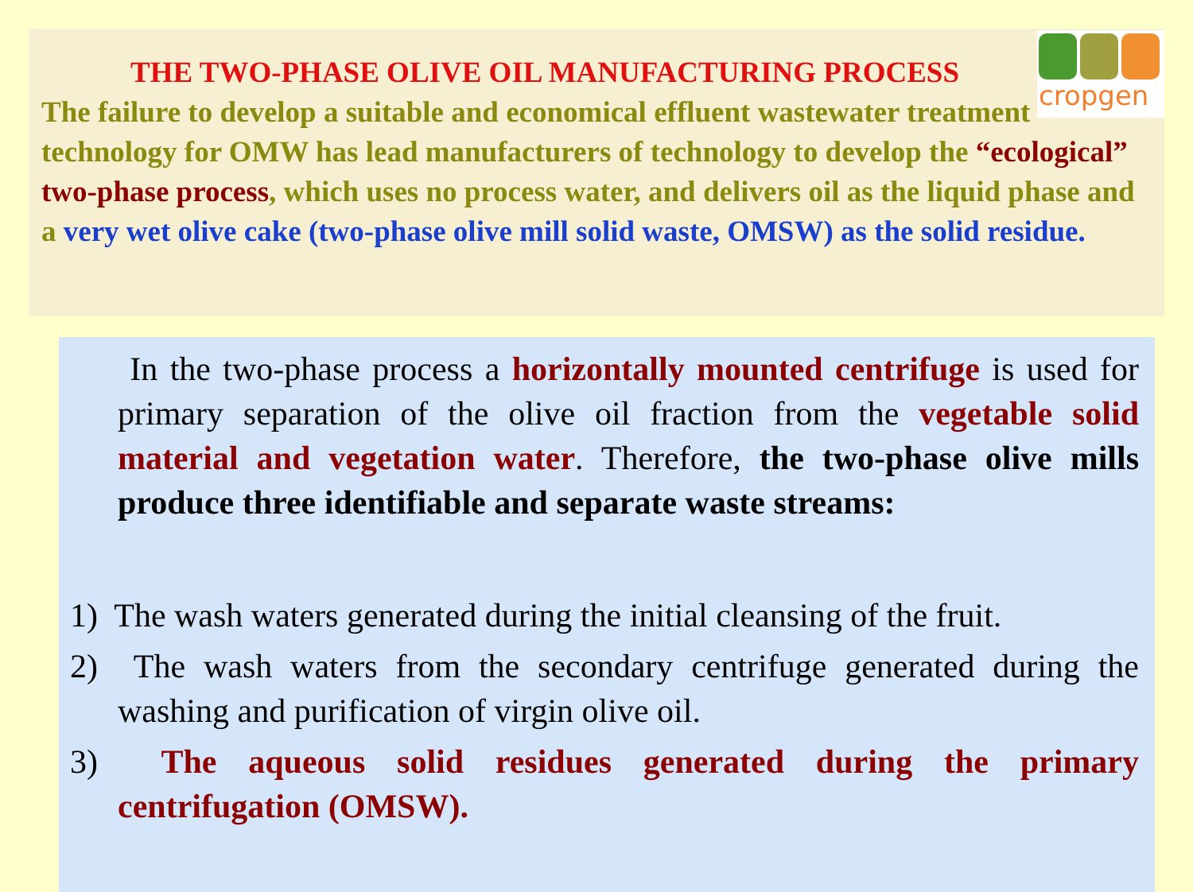THE TWO-PHASE OLIVE OIL MANUFACTURING PROCESS
The failure to develop a suitable and economical effluent wastewater treatment technology for OMW has lead manufacturers of technology to develop the “ecological” two-phase process, which uses no process water, and delivers oil as the liquid phase and a very wet olive cake (two-phase olive mill solid waste, OMSW) as the solid residue.
cropgen
In the two-phase process a horizontally mounted centrifuge is used for primary separation of the olive oil fraction from the vegetable solid material and vegetation water. Therefore, the two-phase olive mills produce three identifiable and separate waste streams:
1) The wash waters generated during the initial cleansing of the fruit.
2) The wash waters from the secondary centrifuge generated during the washing and purification of virgin olive oil.
3) The aqueous solid residues generated during the primary centrifugation (OMSW).